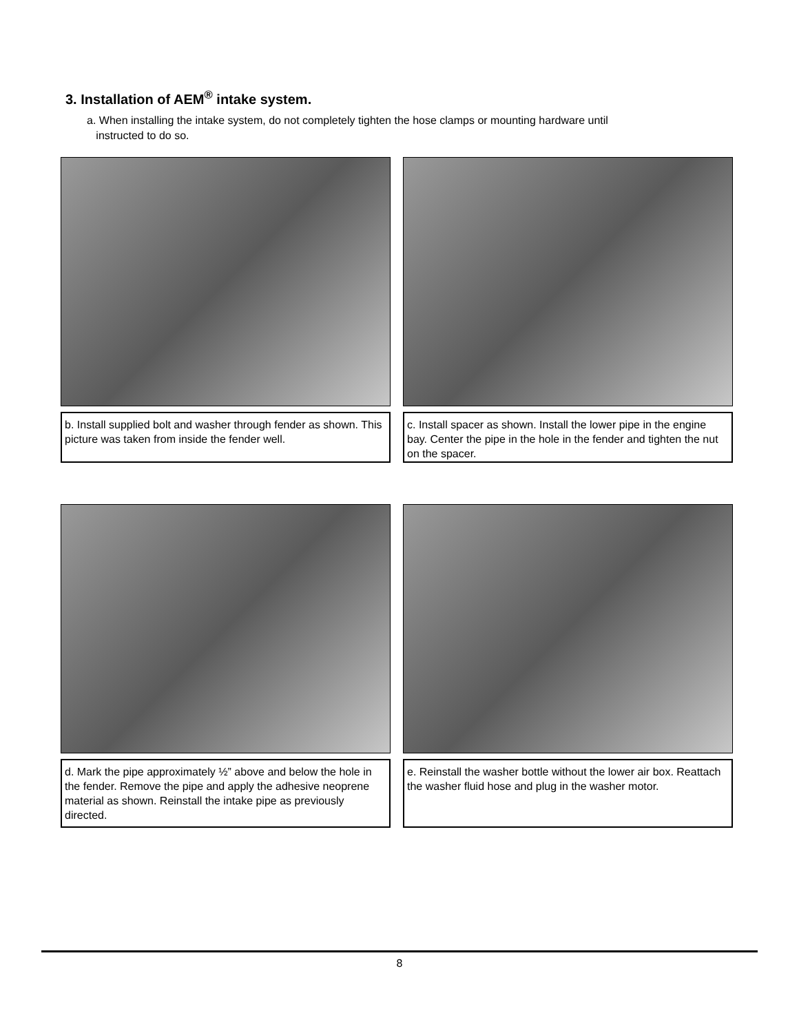3. Installation of AEM<sup>®</sup> intake system.
a. When installing the intake system, do not completely tighten the hose clamps or mounting hardware until
instructed to do so.
b. Install supplied bolt and washer through fender as shown. This picture was taken from inside the fender well.
c. Install spacer as shown. Install the lower pipe in the engine bay. Center the pipe in the hole in the fender and tighten the nut on the spacer.
d. Mark the pipe approximately ½” above and below the hole in the fender. Remove the pipe and apply the adhesive neoprene material as shown. Reinstall the intake pipe as previously directed.
e. Reinstall the washer bottle without the lower air box. Reattach the washer fluid hose and plug in the washer motor.
8